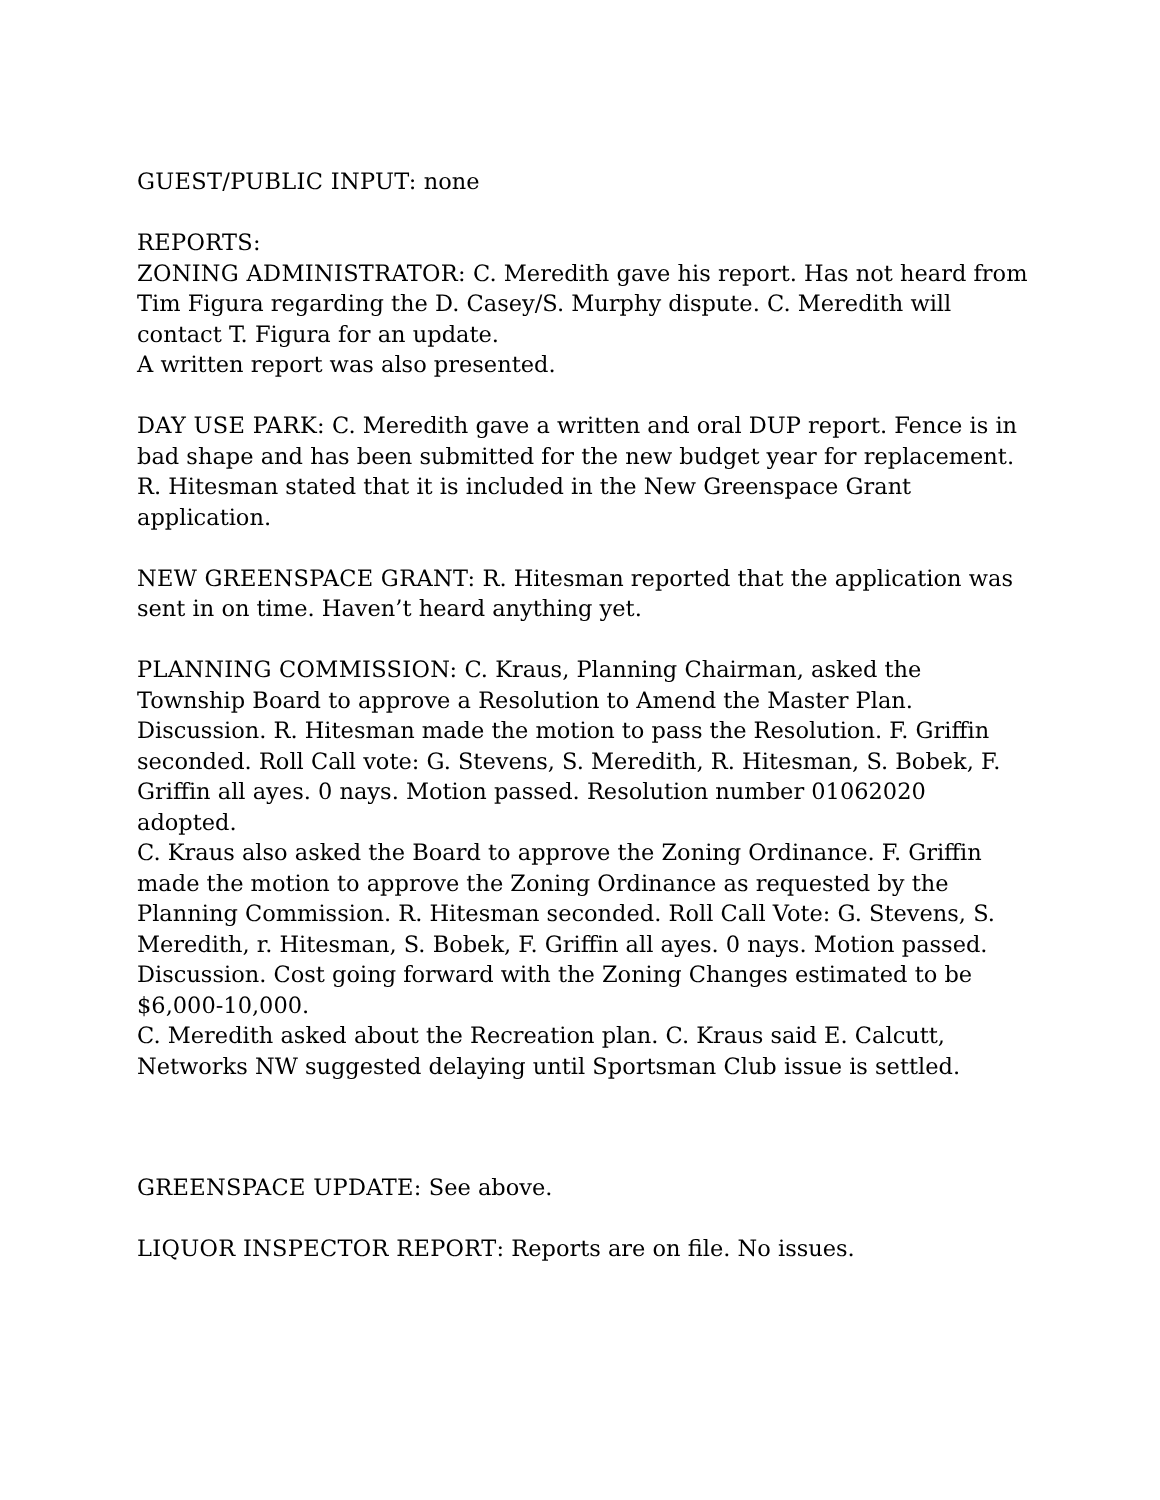GUEST/PUBLIC INPUT: none
REPORTS:
ZONING ADMINISTRATOR: C. Meredith gave his report. Has not heard from Tim Figura regarding the D. Casey/S. Murphy dispute. C. Meredith will contact T. Figura for an update.
A written report was also presented.
DAY USE PARK: C. Meredith gave a written and oral DUP report. Fence is in bad shape and has been submitted for the new budget year for replacement. R. Hitesman stated that it is included in the New Greenspace Grant application.
NEW GREENSPACE GRANT: R. Hitesman reported that the application was sent in on time. Haven’t heard anything yet.
PLANNING COMMISSION: C. Kraus, Planning Chairman, asked the Township Board to approve a Resolution to Amend the Master Plan. Discussion. R. Hitesman made the motion to pass the Resolution. F. Griffin seconded. Roll Call vote: G. Stevens, S. Meredith, R. Hitesman, S. Bobek, F. Griffin all ayes. 0 nays. Motion passed. Resolution number 01062020 adopted.
C. Kraus also asked the Board to approve the Zoning Ordinance. F. Griffin made the motion to approve the Zoning Ordinance as requested by the Planning Commission. R. Hitesman seconded. Roll Call Vote: G. Stevens, S. Meredith, r. Hitesman, S. Bobek, F. Griffin all ayes. 0 nays. Motion passed. Discussion. Cost going forward with the Zoning Changes estimated to be $6,000-10,000.
C. Meredith asked about the Recreation plan. C. Kraus said E. Calcutt, Networks NW suggested delaying until Sportsman Club issue is settled.
GREENSPACE UPDATE: See above.
LIQUOR INSPECTOR REPORT: Reports are on file. No issues.